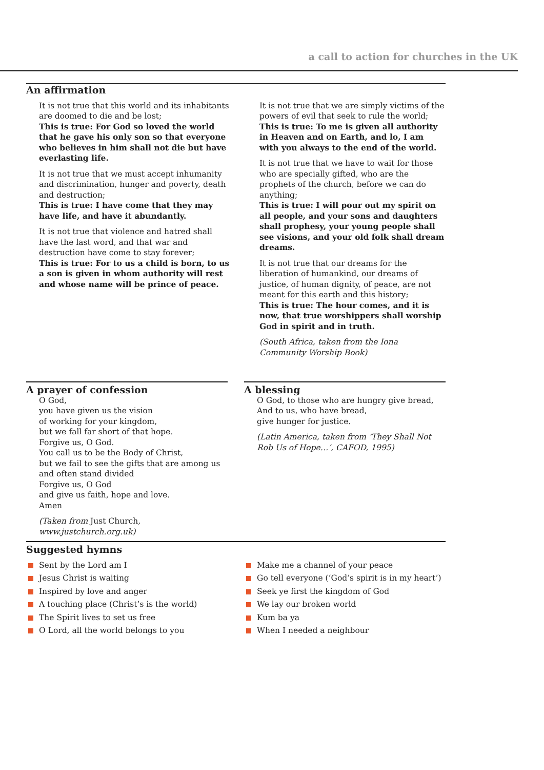a call to action for churches in the UK
An affirmation
It is not true that this world and its inhabitants are doomed to die and be lost;
This is true: For God so loved the world that he gave his only son so that everyone who believes in him shall not die but have everlasting life.
It is not true that we must accept inhumanity and discrimination, hunger and poverty, death and destruction;
This is true: I have come that they may have life, and have it abundantly.
It is not true that violence and hatred shall have the last word, and that war and destruction have come to stay forever;
This is true: For to us a child is born, to us a son is given in whom authority will rest and whose name will be prince of peace.
It is not true that we are simply victims of the powers of evil that seek to rule the world;
This is true: To me is given all authority in Heaven and on Earth, and lo, I am with you always to the end of the world.
It is not true that we have to wait for those who are specially gifted, who are the prophets of the church, before we can do anything;
This is true: I will pour out my spirit on all people, and your sons and daughters shall prophesy, your young people shall see visions, and your old folk shall dream dreams.
It is not true that our dreams for the liberation of humankind, our dreams of justice, of human dignity, of peace, are not meant for this earth and this history;
This is true: The hour comes, and it is now, that true worshippers shall worship God in spirit and in truth.
(South Africa, taken from the Iona Community Worship Book)
A prayer of confession
O God,
you have given us the vision
of working for your kingdom,
but we fall far short of that hope.
Forgive us, O God.
You call us to be the Body of Christ,
but we fail to see the gifts that are among us
and often stand divided
Forgive us, O God
and give us faith, hope and love.
Amen
(Taken from Just Church, www.justchurch.org.uk)
A blessing
O God, to those who are hungry give bread,
And to us, who have bread,
give hunger for justice.
(Latin America, taken from ‘They Shall Not Rob Us of Hope…’, CAFOD, 1995)
Suggested hymns
Sent by the Lord am I
Jesus Christ is waiting
Inspired by love and anger
A touching place (Christ’s is the world)
The Spirit lives to set us free
O Lord, all the world belongs to you
Make me a channel of your peace
Go tell everyone (‘God’s spirit is in my heart’)
Seek ye first the kingdom of God
We lay our broken world
Kum ba ya
When I needed a neighbour